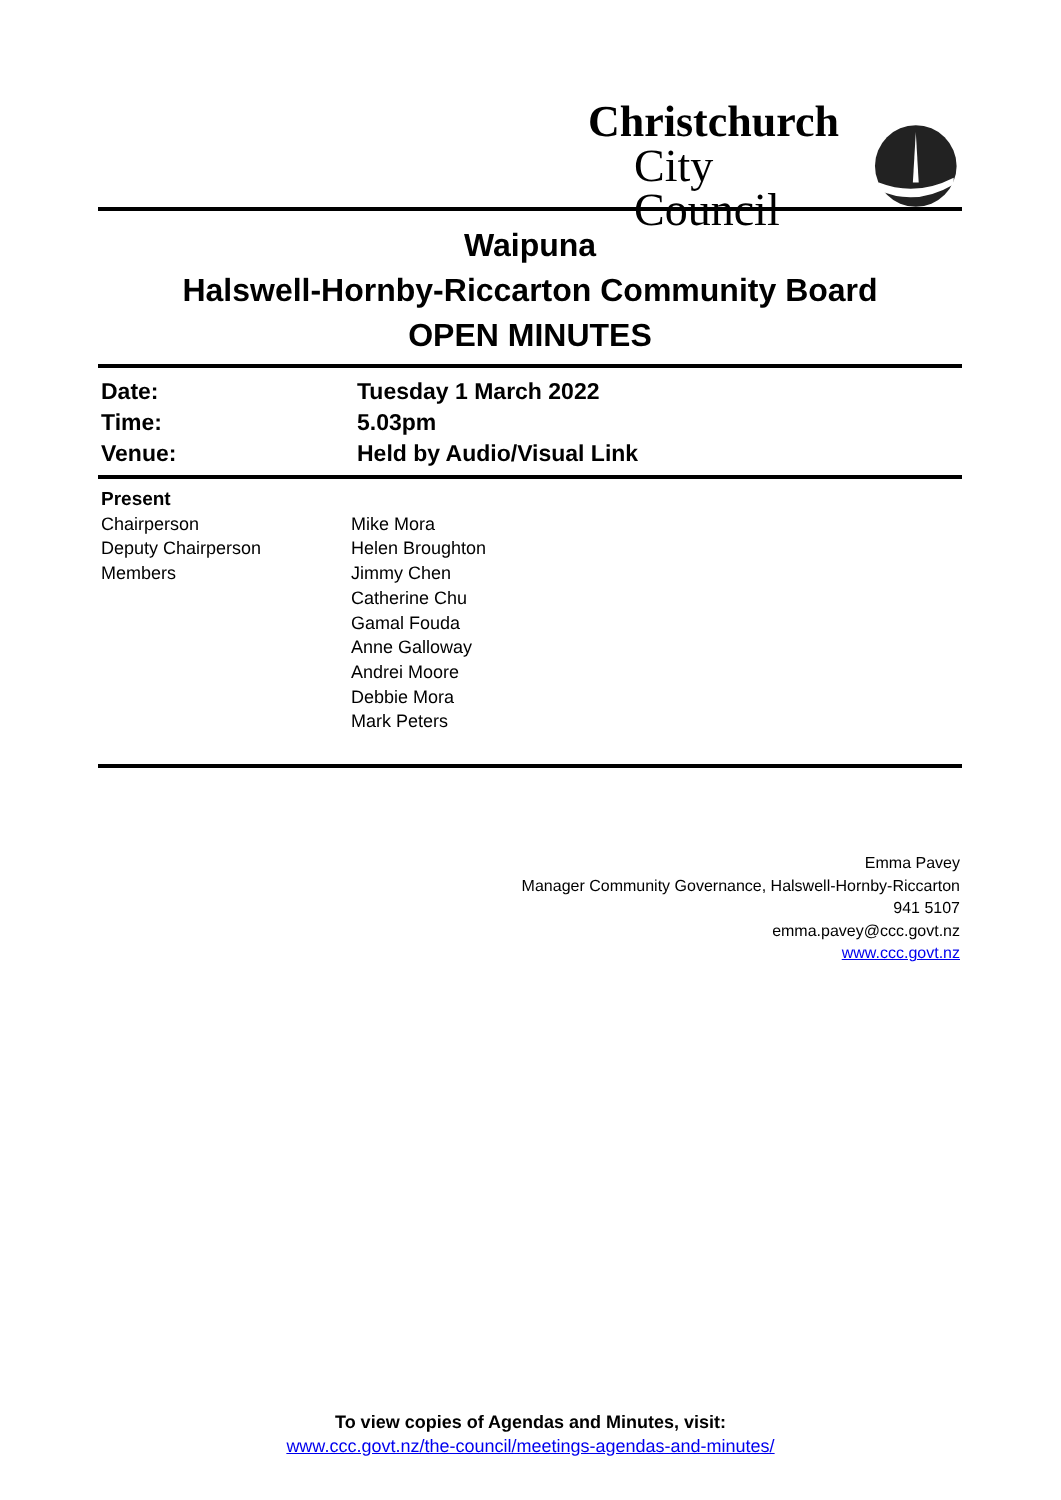Christchurch
City Council
Waipuna
Halswell-Hornby-Riccarton Community Board
OPEN MINUTES
| Date: | Tuesday 1 March 2022 |
| Time: | 5.03pm |
| Venue: | Held by Audio/Visual Link |
| Present | |
| Chairperson | Mike Mora |
| Deputy Chairperson | Helen Broughton |
| Members | Jimmy Chen Catherine Chu Gamal Fouda Anne Galloway Andrei Moore Debbie Mora Mark Peters |
Emma Pavey
Manager Community Governance, Halswell-Hornby-Riccarton
941 5107
emma.pavey@ccc.govt.nz
www.ccc.govt.nz
To view copies of Agendas and Minutes, visit:
www.ccc.govt.nz/the-council/meetings-agendas-and-minutes/